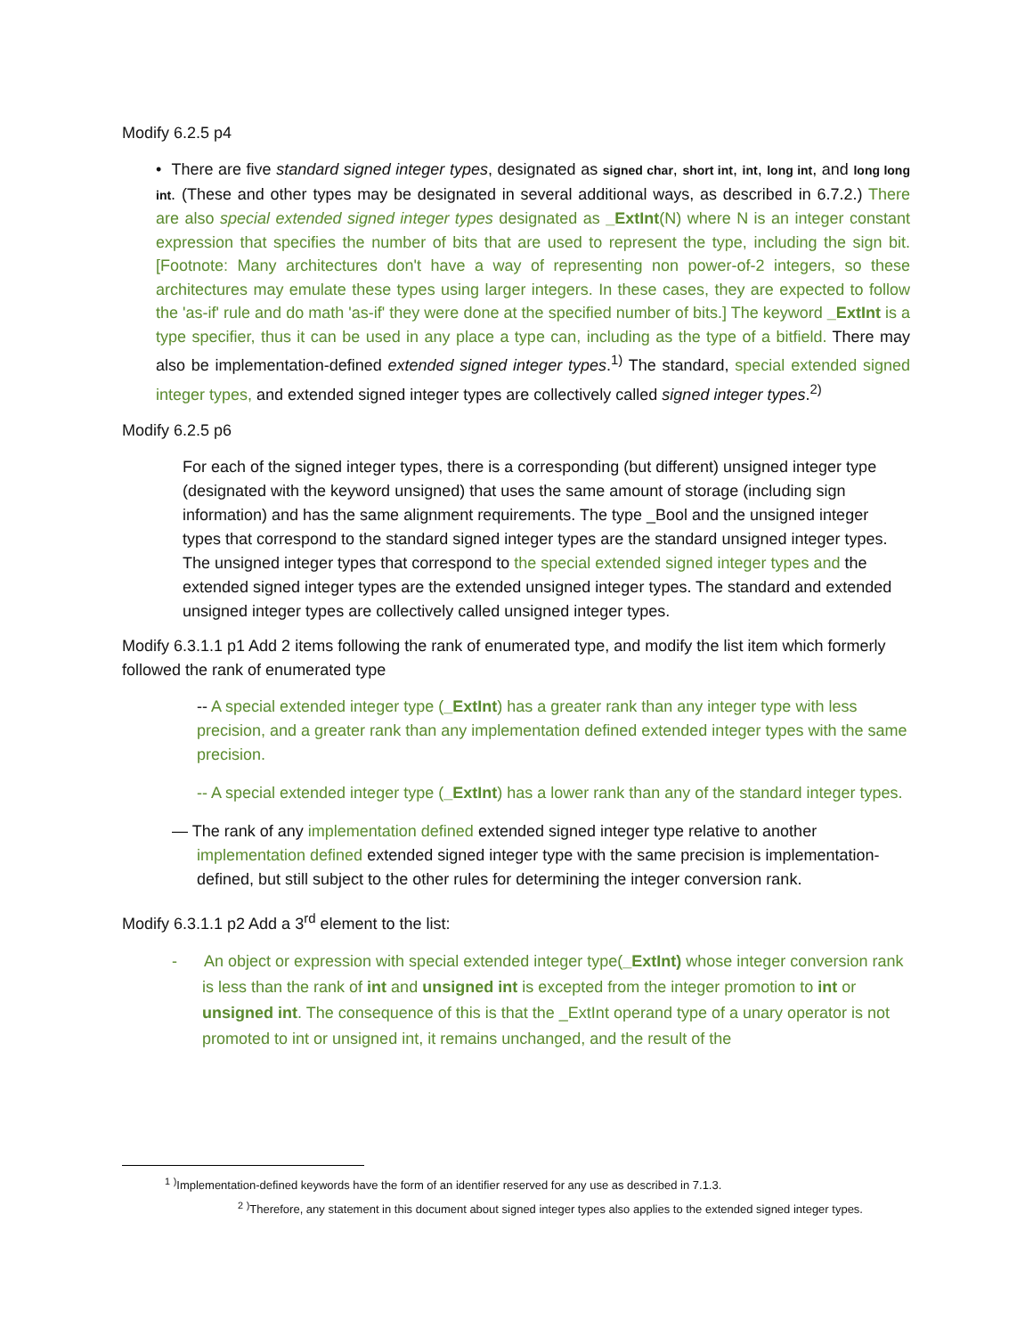Modify 6.2.5 p4
• There are five standard signed integer types, designated as signed char, short int, int, long int, and long long int. (These and other types may be designated in several additional ways, as described in 6.7.2.) There are also special extended signed integer types designated as _ExtInt(N) where N is an integer constant expression that specifies the number of bits that are used to represent the type, including the sign bit. [Footnote: Many architectures don't have a way of representing non power-of-2 integers, so these architectures may emulate these types using larger integers. In these cases, they are expected to follow the 'as-if' rule and do math 'as-if' they were done at the specified number of bits.] The keyword _ExtInt is a type specifier, thus it can be used in any place a type can, including as the type of a bitfield. There may also be implementation-defined extended signed integer types.<sup>1)</sup> The standard, special extended signed integer types, and extended signed integer types are collectively called signed integer types.<sup>2)</sup>
Modify 6.2.5 p6
For each of the signed integer types, there is a corresponding (but different) unsigned integer type (designated with the keyword unsigned) that uses the same amount of storage (including sign information) and has the same alignment requirements. The type _Bool and the unsigned integer types that correspond to the standard signed integer types are the standard unsigned integer types. The unsigned integer types that correspond to the special extended signed integer types and the extended signed integer types are the extended unsigned integer types. The standard and extended unsigned integer types are collectively called unsigned integer types.
Modify 6.3.1.1 p1 Add 2 items following the rank of enumerated type, and modify the list item which formerly followed the rank of enumerated type
-- A special extended integer type (_ExtInt) has a greater rank than any integer type with less precision, and a greater rank than any implementation defined extended integer types with the same precision.
-- A special extended integer type (_ExtInt) has a lower rank than any of the standard integer types.
— The rank of any implementation defined extended signed integer type relative to another implementation defined extended signed integer type with the same precision is implementation-defined, but still subject to the other rules for determining the integer conversion rank.
Modify 6.3.1.1 p2 Add a 3<sup>rd</sup> element to the list:
- An object or expression with special extended integer type(_ExtInt) whose integer conversion rank is less than the rank of int and unsigned int is excepted from the integer promotion to int or unsigned int. The consequence of this is that the _ExtInt operand type of a unary operator is not promoted to int or unsigned int, it remains unchanged, and the result of the
<sup>1</sup> <sup>)</sup>Implementation-defined keywords have the form of an identifier reserved for any use as described in 7.1.3.
<sup>2</sup> <sup>)</sup>Therefore, any statement in this document about signed integer types also applies to the extended signed integer types.